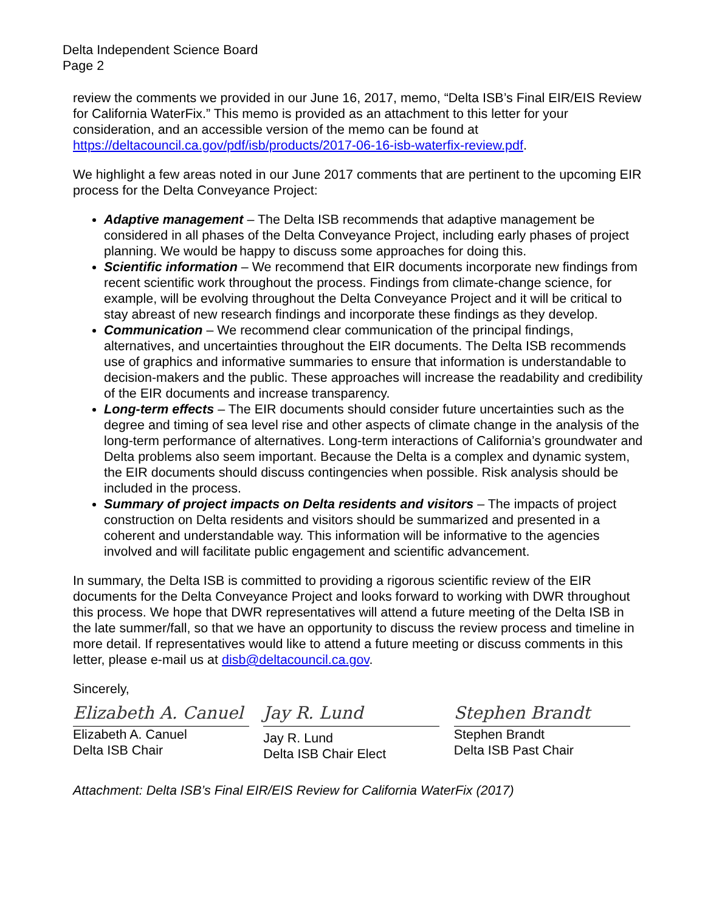Delta Independent Science Board
Page 2
review the comments we provided in our June 16, 2017, memo, “Delta ISB’s Final EIR/EIS Review for California WaterFix.” This memo is provided as an attachment to this letter for your consideration, and an accessible version of the memo can be found at https://deltacouncil.ca.gov/pdf/isb/products/2017-06-16-isb-waterfix-review.pdf.
We highlight a few areas noted in our June 2017 comments that are pertinent to the upcoming EIR process for the Delta Conveyance Project:
Adaptive management – The Delta ISB recommends that adaptive management be considered in all phases of the Delta Conveyance Project, including early phases of project planning. We would be happy to discuss some approaches for doing this.
Scientific information – We recommend that EIR documents incorporate new findings from recent scientific work throughout the process. Findings from climate-change science, for example, will be evolving throughout the Delta Conveyance Project and it will be critical to stay abreast of new research findings and incorporate these findings as they develop.
Communication – We recommend clear communication of the principal findings, alternatives, and uncertainties throughout the EIR documents. The Delta ISB recommends use of graphics and informative summaries to ensure that information is understandable to decision-makers and the public. These approaches will increase the readability and credibility of the EIR documents and increase transparency.
Long-term effects – The EIR documents should consider future uncertainties such as the degree and timing of sea level rise and other aspects of climate change in the analysis of the long-term performance of alternatives. Long-term interactions of California’s groundwater and Delta problems also seem important. Because the Delta is a complex and dynamic system, the EIR documents should discuss contingencies when possible. Risk analysis should be included in the process.
Summary of project impacts on Delta residents and visitors – The impacts of project construction on Delta residents and visitors should be summarized and presented in a coherent and understandable way. This information will be informative to the agencies involved and will facilitate public engagement and scientific advancement.
In summary, the Delta ISB is committed to providing a rigorous scientific review of the EIR documents for the Delta Conveyance Project and looks forward to working with DWR throughout this process. We hope that DWR representatives will attend a future meeting of the Delta ISB in the late summer/fall, so that we have an opportunity to discuss the review process and timeline in more detail. If representatives would like to attend a future meeting or discuss comments in this letter, please e-mail us at disb@deltacouncil.ca.gov.
Sincerely,
Elizabeth A. Canuel
Elizabeth A. Canuel
Delta ISB Chair
Jay R. Lund
Jay R. Lund
Delta ISB Chair Elect
Stephen Brandt
Stephen Brandt
Delta ISB Past Chair
Attachment: Delta ISB’s Final EIR/EIS Review for California WaterFix (2017)